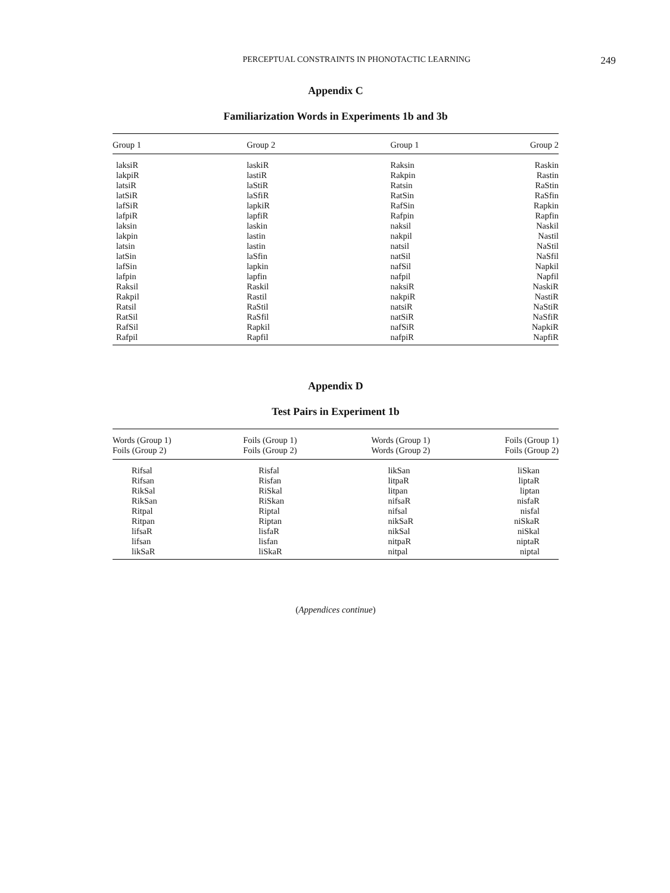PERCEPTUAL CONSTRAINTS IN PHONOTACTIC LEARNING 249
Appendix C
Familiarization Words in Experiments 1b and 3b
| Group 1 | Group 2 | Group 1 | Group 2 |
| --- | --- | --- | --- |
| laksiR | laskiR | Raksin | Raskin |
| lakpiR | lastiR | Rakpin | Rastin |
| latsiR | laStiR | Ratsin | RaStin |
| latSiR | laSfiR | RatSin | RaSfin |
| lafSiR | lapkiR | RafSin | Rapkin |
| lafpiR | lapfiR | Rafpin | Rapfin |
| laksin | laskin | naksil | Naskil |
| lakpin | lastin | nakpil | Nastil |
| latsin | lastin | natsil | NaStil |
| latSin | laSfin | natSil | NaSfil |
| lafSin | lapkin | nafSil | Napkil |
| lafpin | lapfin | nafpil | Napfil |
| Raksil | Raskil | naksiR | NaskiR |
| Rakpil | Rastil | nakpiR | NastiR |
| Ratsil | RaStil | natsiR | NaStiR |
| RatSil | RaSfil | natSiR | NaSfiR |
| RafSil | Rapkil | nafSiR | NapkiR |
| Rafpil | Rapfil | nafpiR | NapfiR |
Appendix D
Test Pairs in Experiment 1b
| Words (Group 1) Foils (Group 2) | Foils (Group 1) Foils (Group 2) | Words (Group 1) Words (Group 2) | Foils (Group 1) Foils (Group 2) |
| --- | --- | --- | --- |
| Rifsal | Risfal | likSan | liSkan |
| Rifsan | Risfan | litpaR | liptaR |
| RikSal | RiSkal | litpan | liptan |
| RikSan | RiSkan | nifsaR | nisfaR |
| Ritpal | Riptal | nifsal | nisfal |
| Ritpan | Riptan | nikSaR | niSkaR |
| lifsaR | lisfaR | nikSal | niSkal |
| lifsan | lisfan | nitpaR | niptaR |
| likSaR | liSkaR | nitpal | niptal |
(Appendices continue)